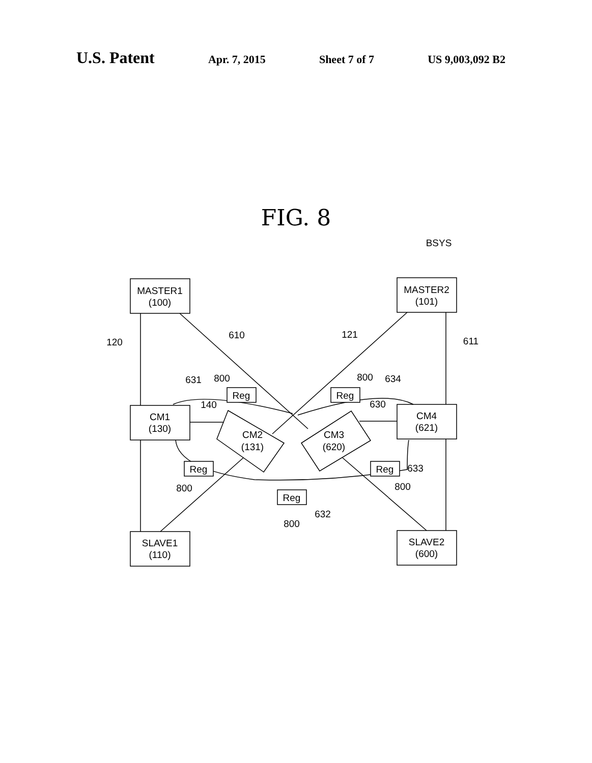U.S. Patent Apr. 7, 2015 Sheet 7 of 7 US 9,003,092 B2
FIG. 8
MASTER1
(100)
MASTER2
(101)
CM1
(130)
CM4
(621)
CM2
(131)
CM3
(620)
SLAVE1
(110)
SLAVE2
(600)
Reg
Reg
Reg
Reg
Reg
BSYS
120
610
121
611
631
800
140
800
634
630
800
633
800
800
632